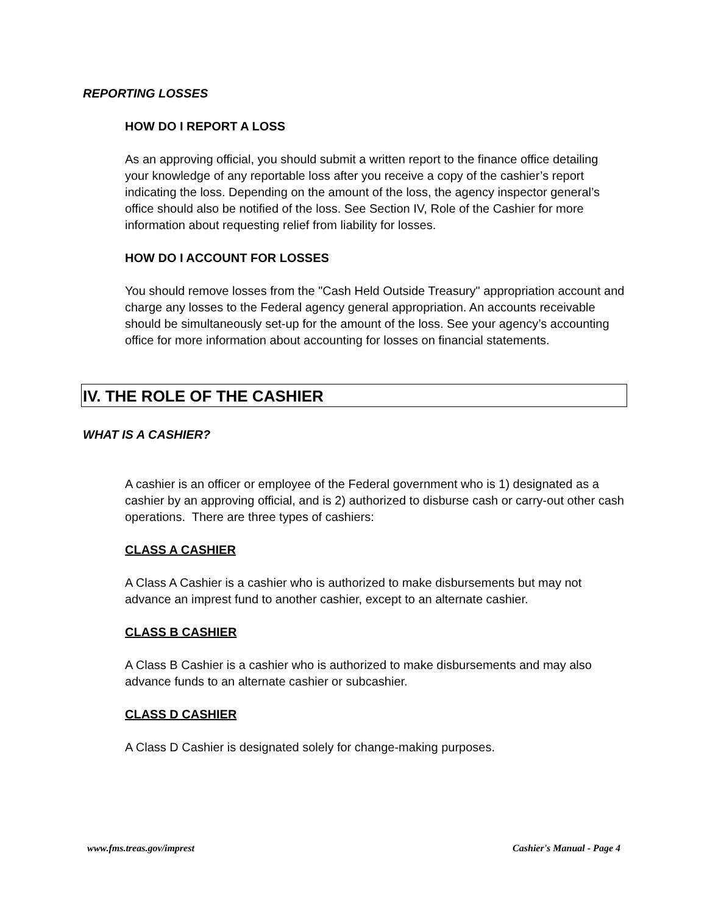REPORTING LOSSES
HOW DO I REPORT A LOSS
As an approving official, you should submit a written report to the finance office detailing your knowledge of any reportable loss after you receive a copy of the cashier’s report indicating the loss. Depending on the amount of the loss, the agency inspector general’s office should also be notified of the loss. See Section IV, Role of the Cashier for more information about requesting relief from liability for losses.
HOW DO I ACCOUNT FOR LOSSES
You should remove losses from the "Cash Held Outside Treasury" appropriation account and charge any losses to the Federal agency general appropriation. An accounts receivable should be simultaneously set-up for the amount of the loss. See your agency’s accounting office for more information about accounting for losses on financial statements.
IV. THE ROLE OF THE CASHIER
WHAT IS A CASHIER?
A cashier is an officer or employee of the Federal government who is 1) designated as a cashier by an approving official, and is 2) authorized to disburse cash or carry-out other cash operations. There are three types of cashiers:
CLASS A CASHIER
A Class A Cashier is a cashier who is authorized to make disbursements but may not advance an imprest fund to another cashier, except to an alternate cashier.
CLASS B CASHIER
A Class B Cashier is a cashier who is authorized to make disbursements and may also advance funds to an alternate cashier or subcashier.
CLASS D CASHIER
A Class D Cashier is designated solely for change-making purposes.
www.fms.treas.gov/imprest Cashier's Manual - Page 4